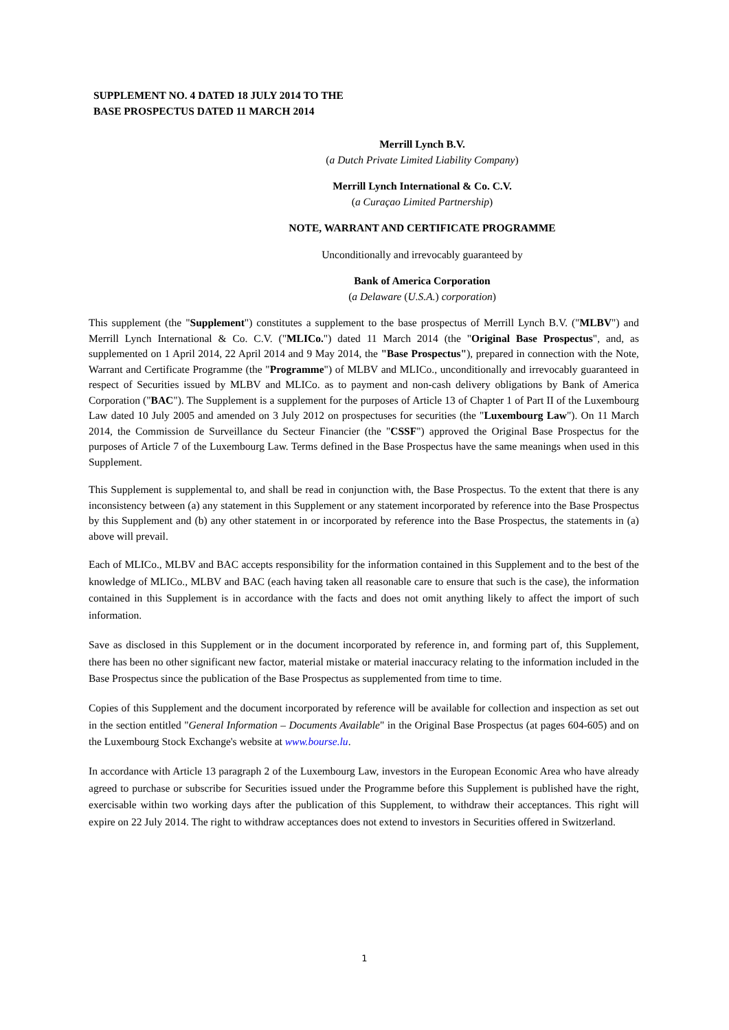SUPPLEMENT NO. 4 DATED 18 JULY 2014 TO THE
BASE PROSPECTUS DATED 11 MARCH 2014
Merrill Lynch B.V.
(a Dutch Private Limited Liability Company)
Merrill Lynch International & Co. C.V.
(a Curaçao Limited Partnership)
NOTE, WARRANT AND CERTIFICATE PROGRAMME
Unconditionally and irrevocably guaranteed by
Bank of America Corporation
(a Delaware (U.S.A.) corporation)
This supplement (the "Supplement") constitutes a supplement to the base prospectus of Merrill Lynch B.V. ("MLBV") and Merrill Lynch International & Co. C.V. ("MLICo.") dated 11 March 2014 (the "Original Base Prospectus", and, as supplemented on 1 April 2014, 22 April 2014 and 9 May 2014, the "Base Prospectus"), prepared in connection with the Note, Warrant and Certificate Programme (the "Programme") of MLBV and MLICo., unconditionally and irrevocably guaranteed in respect of Securities issued by MLBV and MLICo. as to payment and non-cash delivery obligations by Bank of America Corporation ("BAC"). The Supplement is a supplement for the purposes of Article 13 of Chapter 1 of Part II of the Luxembourg Law dated 10 July 2005 and amended on 3 July 2012 on prospectuses for securities (the "Luxembourg Law"). On 11 March 2014, the Commission de Surveillance du Secteur Financier (the "CSSF") approved the Original Base Prospectus for the purposes of Article 7 of the Luxembourg Law. Terms defined in the Base Prospectus have the same meanings when used in this Supplement.
This Supplement is supplemental to, and shall be read in conjunction with, the Base Prospectus. To the extent that there is any inconsistency between (a) any statement in this Supplement or any statement incorporated by reference into the Base Prospectus by this Supplement and (b) any other statement in or incorporated by reference into the Base Prospectus, the statements in (a) above will prevail.
Each of MLICo., MLBV and BAC accepts responsibility for the information contained in this Supplement and to the best of the knowledge of MLICo., MLBV and BAC (each having taken all reasonable care to ensure that such is the case), the information contained in this Supplement is in accordance with the facts and does not omit anything likely to affect the import of such information.
Save as disclosed in this Supplement or in the document incorporated by reference in, and forming part of, this Supplement, there has been no other significant new factor, material mistake or material inaccuracy relating to the information included in the Base Prospectus since the publication of the Base Prospectus as supplemented from time to time.
Copies of this Supplement and the document incorporated by reference will be available for collection and inspection as set out in the section entitled "General Information – Documents Available" in the Original Base Prospectus (at pages 604-605) and on the Luxembourg Stock Exchange's website at www.bourse.lu.
In accordance with Article 13 paragraph 2 of the Luxembourg Law, investors in the European Economic Area who have already agreed to purchase or subscribe for Securities issued under the Programme before this Supplement is published have the right, exercisable within two working days after the publication of this Supplement, to withdraw their acceptances. This right will expire on 22 July 2014. The right to withdraw acceptances does not extend to investors in Securities offered in Switzerland.
1